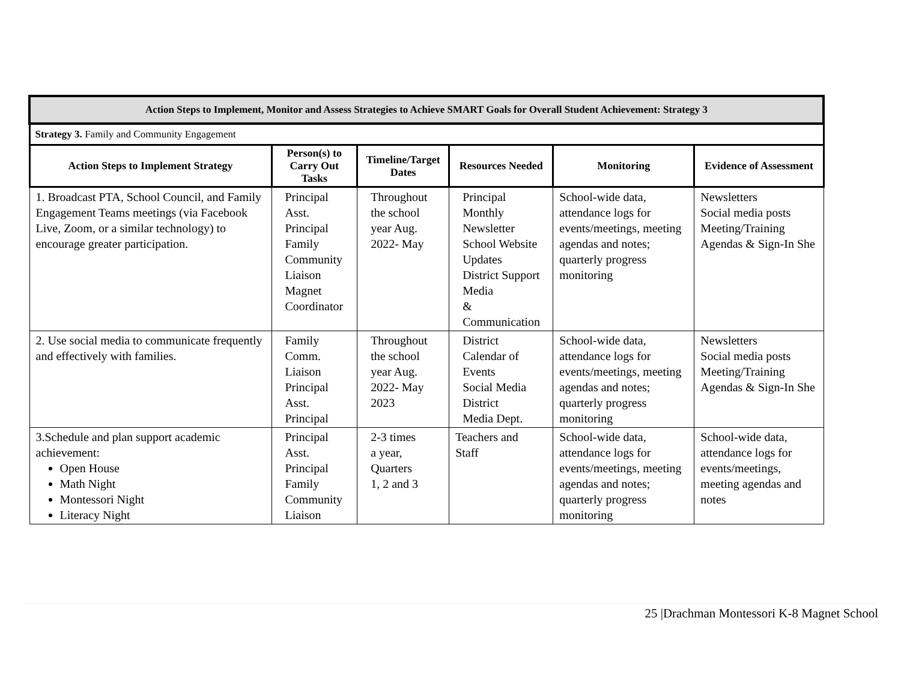| Action Steps to Implement, Monitor and Assess Strategies to Achieve SMART Goals for Overall Student Achievement: Strategy 3 | | | | | |
| --- | --- | --- | --- | --- | --- |
| Strategy 3. Family and Community Engagement | | | | | |
| Action Steps to Implement Strategy | Person(s) to Carry Out Tasks | Timeline/Target Dates | Resources Needed | Monitoring | Evidence of Assessment |
| 1. Broadcast PTA, School Council, and Family Engagement Teams meetings (via Facebook Live, Zoom, or a similar technology) to encourage greater participation. | Principal Asst. Principal Family Community Liaison Magnet Coordinator | Throughout the school year Aug. 2022- May | Principal Monthly Newsletter School Website Updates District Support Media & Communication | School-wide data, attendance logs for events/meetings, meeting agendas and notes; quarterly progress monitoring | Newsletters Social media posts Meeting/Training Agendas & Sign-In She |
| 2. Use social media to communicate frequently and effectively with families. | Family Comm. Liaison Principal Asst. Principal | Throughout the school year Aug. 2022- May 2023 | District Calendar of Events Social Media District Media Dept. | School-wide data, attendance logs for events/meetings, meeting agendas and notes; quarterly progress monitoring | Newsletters Social media posts Meeting/Training Agendas & Sign-In She |
| 3.Schedule and plan support academic achievement: Open House Math Night Montessori Night Literacy Night | Principal Asst. Principal Family Community Liaison | 2-3 times a year, Quarters 1, 2 and 3 | Teachers and Staff | School-wide data, attendance logs for events/meetings, meeting agendas and notes; quarterly progress monitoring | School-wide data, attendance logs for events/meetings, meeting agendas and notes |
25 |Drachman Montessori K-8 Magnet School